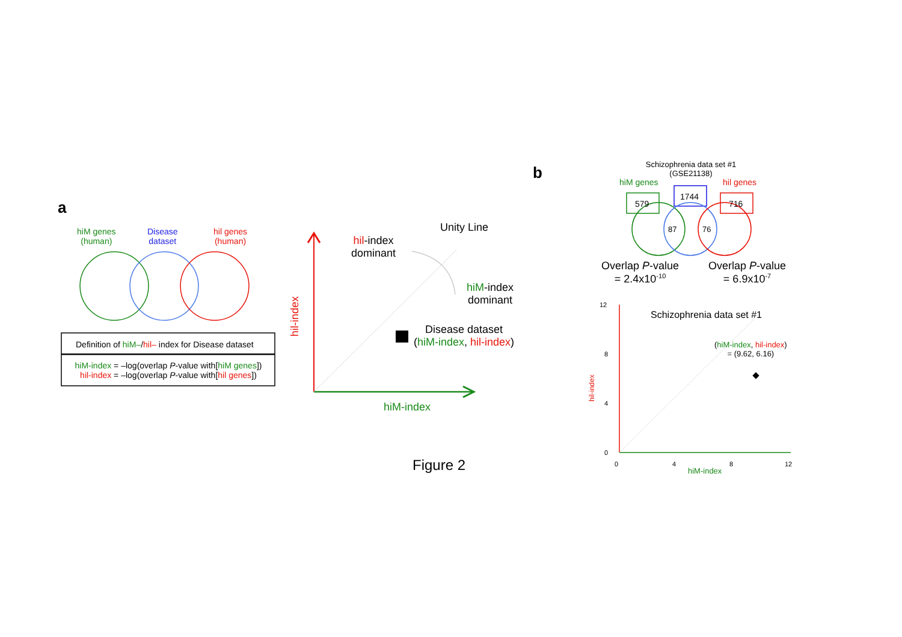a
hiM genes
(human)
Disease
dataset
hil genes
(human)
Definition of hiM–/hil– index for Disease dataset
hiM-index = –log(overlap P-value with[hiM genes])
hil-index = –log(overlap P-value with[hil genes])
hil-index
Unity Line
hil-index
dominant
hiM-index
dominant
Disease dataset
(hiM-index, hil-index)
hiM-index
Figure 2
b
Schizophrenia data set #1
(GSE21138)
hiM genes hil genes
579
1744
716
87 76
Overlap P-value
= 2.4x10<sup>-10</sup>
Overlap P-value
= 6.9x10<sup>-7</sup>
Schizophrenia data set #1
(hiM-index, hil-index)
= (9.62, 6.16)
12
8
4
0
hil-index
0 4 8 12
hiM-index